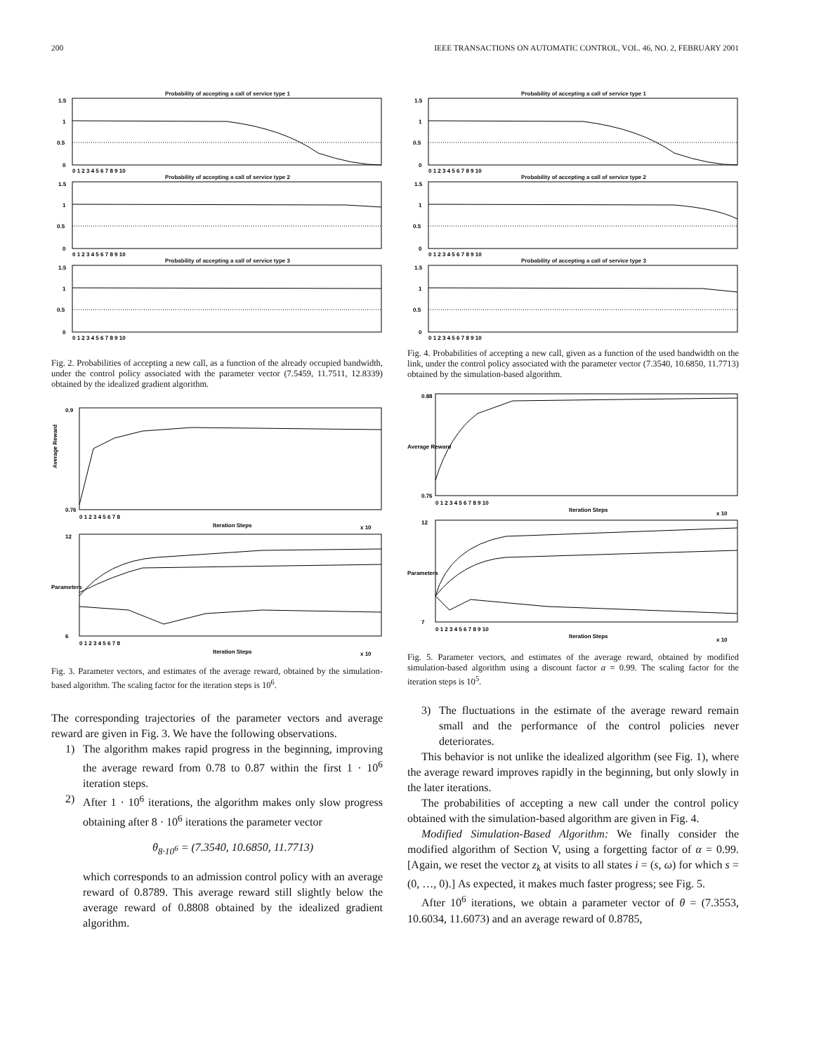200 IEEE TRANSACTIONS ON AUTOMATIC CONTROL, VOL. 46, NO. 2, FEBRUARY 2001
Probability of accepting a call of service type 1
1.5
1
0.5
0
0 1 2 3 4 5 6 7 8 9 10
Probability of accepting a call of service type 2
1.5
1
0.5
0
0 1 2 3 4 5 6 7 8 9 10
Probability of accepting a call of service type 3
1.5
1
0.5
0
0 1 2 3 4 5 6 7 8 9 10
Fig. 2. Probabilities of accepting a new call, as a function of the already occupied bandwidth, under the control policy associated with the parameter vector (7.5459, 11.7511, 12.8339) obtained by the idealized gradient algorithm.
Average Reward
0.9
0.76
0 1 2 3 4 5 6 7 8
Iteration Steps
x 10
12
6
0 1 2 3 4 5 6 7 8
Iteration Steps
x 10
Parameters
Fig. 3. Parameter vectors, and estimates of the average reward, obtained by the simulation-based algorithm. The scaling factor for the iteration steps is 10<sup>6</sup>.
The corresponding trajectories of the parameter vectors and average reward are given in Fig. 3. We have the following observations.
1) The algorithm makes rapid progress in the beginning, improving the average reward from 0.78 to 0.87 within the first 1 · 10<sup>6</sup> iteration steps.
2) After 1 · 10<sup>6</sup> iterations, the algorithm makes only slow progress obtaining after 8 · 10<sup>6</sup> iterations the parameter vector
θ<sub>8·10<sup>6</sup></sub> = (7.3540, 10.6850, 11.7713)
which corresponds to an admission control policy with an average reward of 0.8789. This average reward still slightly below the average reward of 0.8808 obtained by the idealized gradient algorithm.
Probability of accepting a call of service type 1
1.5
1
0.5
0
0 1 2 3 4 5 6 7 8 9 10
Probability of accepting a call of service type 2
1.5
1
0.5
0
0 1 2 3 4 5 6 7 8 9 10
Probability of accepting a call of service type 3
1.5
1
0.5
0
0 1 2 3 4 5 6 7 8 9 10
Fig. 4. Probabilities of accepting a new call, given as a function of the used bandwidth on the link, under the control policy associated with the parameter vector (7.3540, 10.6850, 11.7713) obtained by the simulation-based algorithm.
0.88
0.76
0 1 2 3 4 5 6 7 8 9 10
Iteration Steps
x 10
Average Reward
12
7
0 1 2 3 4 5 6 7 8 9 10
Iteration Steps
x 10
Parameters
Fig. 5. Parameter vectors, and estimates of the average reward, obtained by modified simulation-based algorithm using a discount factor α = 0.99. The scaling factor for the iteration steps is 10<sup>5</sup>.
3) The fluctuations in the estimate of the average reward remain small and the performance of the control policies never deteriorates.
This behavior is not unlike the idealized algorithm (see Fig. 1), where the average reward improves rapidly in the beginning, but only slowly in the later iterations.
The probabilities of accepting a new call under the control policy obtained with the simulation-based algorithm are given in Fig. 4.
Modified Simulation-Based Algorithm: We finally consider the modified algorithm of Section V, using a forgetting factor of α = 0.99. [Again, we reset the vector z<sub>k</sub> at visits to all states i = (s, ω) for which s = (0, …, 0).] As expected, it makes much faster progress; see Fig. 5.
After 10<sup>6</sup> iterations, we obtain a parameter vector of θ = (7.3553, 10.6034, 11.6073) and an average reward of 0.8785,